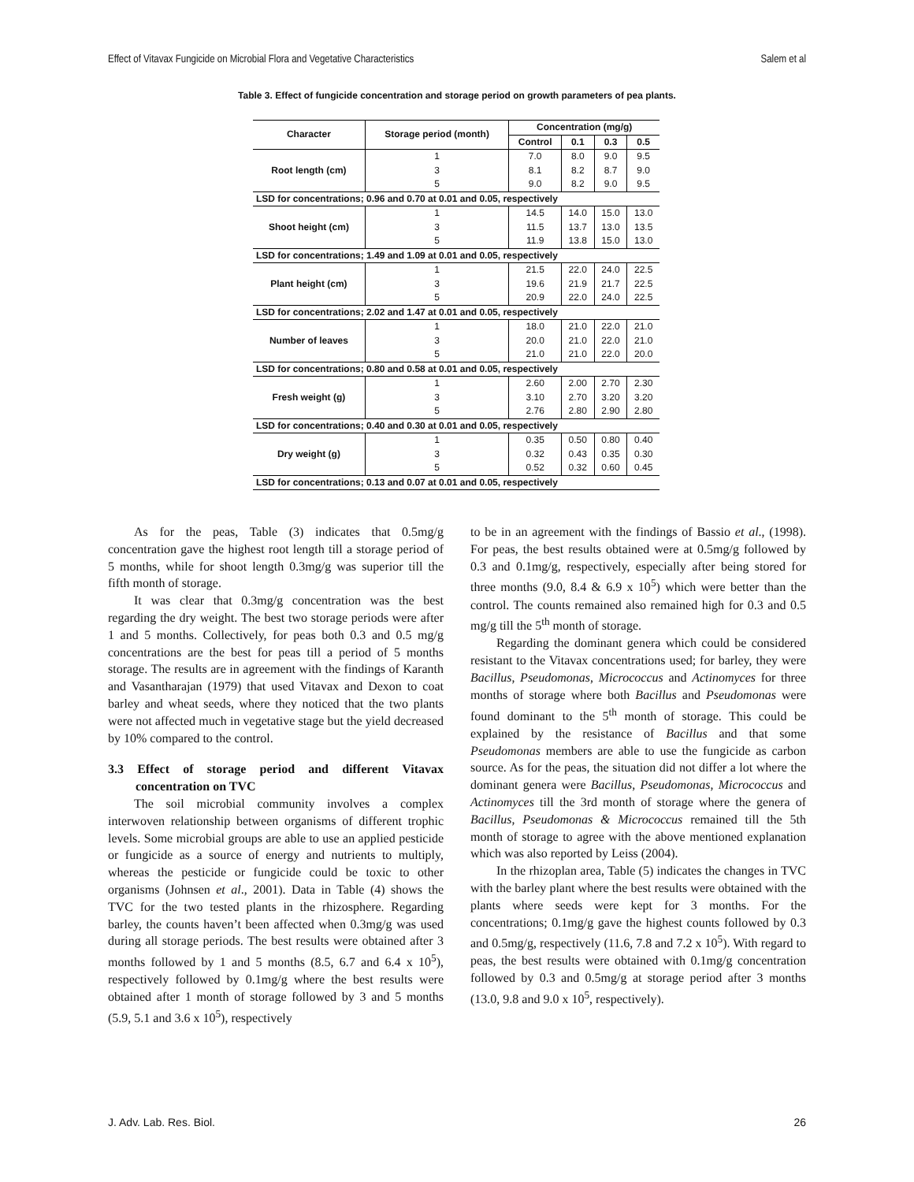Effect of Vitavax Fungicide on Microbial Flora and Vegetative Characteristics Salem et al
Table 3. Effect of fungicide concentration and storage period on growth parameters of pea plants.
| Character | Storage period (month) | Concentration (mg/g) | | | |
| --- | --- | --- | --- | --- | --- |
| | | Control | 0.1 | 0.3 | 0.5 |
| Root length (cm) | 1 | 7.0 | 8.0 | 9.0 | 9.5 |
| | 3 | 8.1 | 8.2 | 8.7 | 9.0 |
| | 5 | 9.0 | 8.2 | 9.0 | 9.5 |
| LSD for concentrations; 0.96 and 0.70 at 0.01 and 0.05, respectively | | | | | |
| Shoot height (cm) | 1 | 14.5 | 14.0 | 15.0 | 13.0 |
| | 3 | 11.5 | 13.7 | 13.0 | 13.5 |
| | 5 | 11.9 | 13.8 | 15.0 | 13.0 |
| LSD for concentrations; 1.49 and 1.09 at 0.01 and 0.05, respectively | | | | | |
| Plant height (cm) | 1 | 21.5 | 22.0 | 24.0 | 22.5 |
| | 3 | 19.6 | 21.9 | 21.7 | 22.5 |
| | 5 | 20.9 | 22.0 | 24.0 | 22.5 |
| LSD for concentrations; 2.02 and 1.47 at 0.01 and 0.05, respectively | | | | | |
| Number of leaves | 1 | 18.0 | 21.0 | 22.0 | 21.0 |
| | 3 | 20.0 | 21.0 | 22.0 | 21.0 |
| | 5 | 21.0 | 21.0 | 22.0 | 20.0 |
| LSD for concentrations; 0.80 and 0.58 at 0.01 and 0.05, respectively | | | | | |
| Fresh weight (g) | 1 | 2.60 | 2.00 | 2.70 | 2.30 |
| | 3 | 3.10 | 2.70 | 3.20 | 3.20 |
| | 5 | 2.76 | 2.80 | 2.90 | 2.80 |
| LSD for concentrations; 0.40 and 0.30 at 0.01 and 0.05, respectively | | | | | |
| Dry weight (g) | 1 | 0.35 | 0.50 | 0.80 | 0.40 |
| | 3 | 0.32 | 0.43 | 0.35 | 0.30 |
| | 5 | 0.52 | 0.32 | 0.60 | 0.45 |
| LSD for concentrations; 0.13 and 0.07 at 0.01 and 0.05, respectively | | | | | |
As for the peas, Table (3) indicates that 0.5mg/g concentration gave the highest root length till a storage period of 5 months, while for shoot length 0.3mg/g was superior till the fifth month of storage.
It was clear that 0.3mg/g concentration was the best regarding the dry weight. The best two storage periods were after 1 and 5 months. Collectively, for peas both 0.3 and 0.5 mg/g concentrations are the best for peas till a period of 5 months storage. The results are in agreement with the findings of Karanth and Vasantharajan (1979) that used Vitavax and Dexon to coat barley and wheat seeds, where they noticed that the two plants were not affected much in vegetative stage but the yield decreased by 10% compared to the control.
3.3 Effect of storage period and different Vitavax concentration on TVC
The soil microbial community involves a complex interwoven relationship between organisms of different trophic levels. Some microbial groups are able to use an applied pesticide or fungicide as a source of energy and nutrients to multiply, whereas the pesticide or fungicide could be toxic to other organisms (Johnsen et al., 2001). Data in Table (4) shows the TVC for the two tested plants in the rhizosphere. Regarding barley, the counts haven’t been affected when 0.3mg/g was used during all storage periods. The best results were obtained after 3 months followed by 1 and 5 months (8.5, 6.7 and 6.4 x 10<sup>5</sup>), respectively followed by 0.1mg/g where the best results were obtained after 1 month of storage followed by 3 and 5 months (5.9, 5.1 and 3.6 x 10<sup>5</sup>), respectively
to be in an agreement with the findings of Bassio et al., (1998). For peas, the best results obtained were at 0.5mg/g followed by 0.3 and 0.1mg/g, respectively, especially after being stored for three months (9.0, 8.4 & 6.9 x 10<sup>5</sup>) which were better than the control. The counts remained also remained high for 0.3 and 0.5 mg/g till the 5<sup>th</sup> month of storage.
Regarding the dominant genera which could be considered resistant to the Vitavax concentrations used; for barley, they were Bacillus, Pseudomonas, Micrococcus and Actinomyces for three months of storage where both Bacillus and Pseudomonas were found dominant to the 5<sup>th</sup> month of storage. This could be explained by the resistance of Bacillus and that some Pseudomonas members are able to use the fungicide as carbon source. As for the peas, the situation did not differ a lot where the dominant genera were Bacillus, Pseudomonas, Micrococcus and Actinomyces till the 3rd month of storage where the genera of Bacillus, Pseudomonas & Micrococcus remained till the 5th month of storage to agree with the above mentioned explanation which was also reported by Leiss (2004).
In the rhizoplan area, Table (5) indicates the changes in TVC with the barley plant where the best results were obtained with the plants where seeds were kept for 3 months. For the concentrations; 0.1mg/g gave the highest counts followed by 0.3 and 0.5mg/g, respectively (11.6, 7.8 and 7.2 x 10<sup>5</sup>). With regard to peas, the best results were obtained with 0.1mg/g concentration followed by 0.3 and 0.5mg/g at storage period after 3 months (13.0, 9.8 and 9.0 x 10<sup>5</sup>, respectively).
J. Adv. Lab. Res. Biol. 26